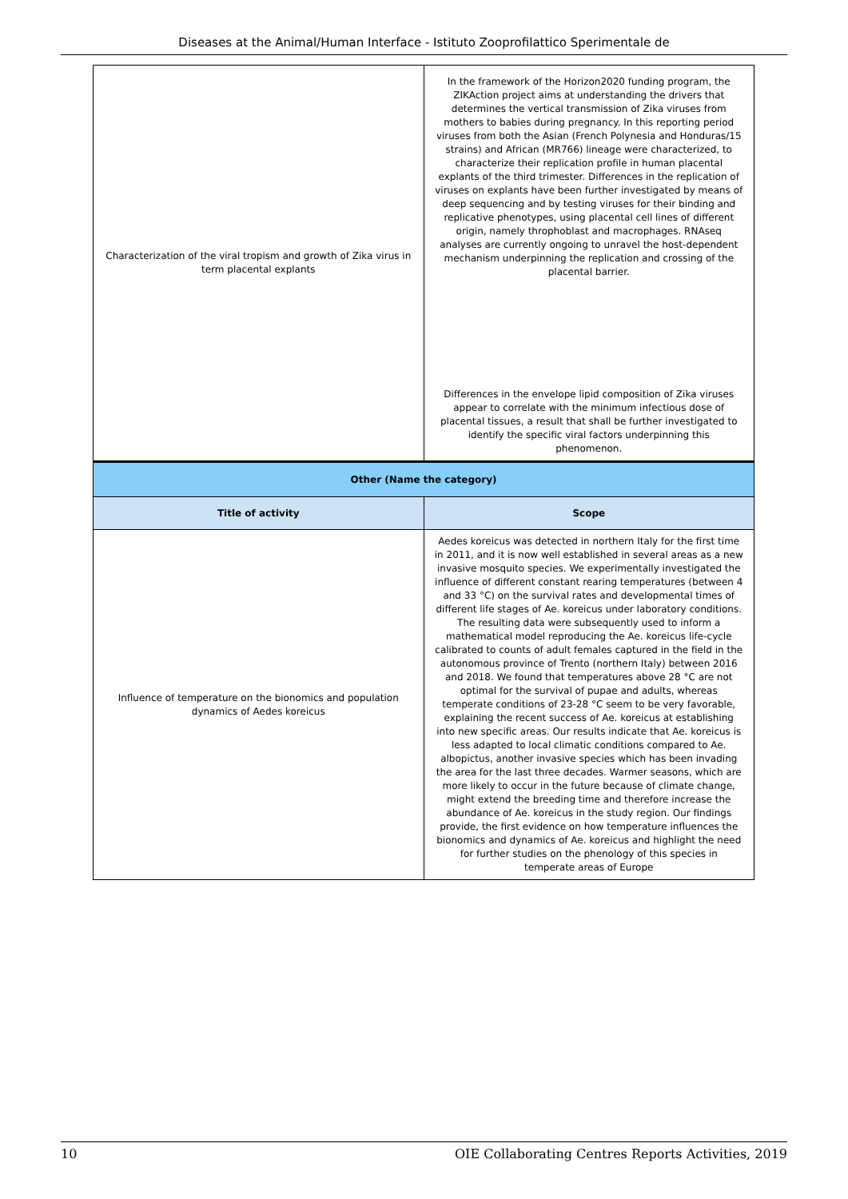Diseases at the Animal/Human Interface - Istituto Zooprofilattico Sperimentale de
| Characterization of the viral tropism and growth of Zika virus in term placental explants | In the framework of the Horizon2020 funding program, the ZIKAction project aims at understanding the drivers that determines the vertical transmission of Zika viruses from mothers to babies during pregnancy. In this reporting period viruses from both the Asian (French Polynesia and Honduras/15 strains) and African (MR766) lineage were characterized, to characterize their replication profile in human placental explants of the third trimester. Differences in the replication of viruses on explants have been further investigated by means of deep sequencing and by testing viruses for their binding and replicative phenotypes, using placental cell lines of different origin, namely throphoblast and macrophages. RNAseq analyses are currently ongoing to unravel the host-dependent mechanism underpinning the replication and crossing of the placental barrier. Differences in the envelope lipid composition of Zika viruses appear to correlate with the minimum infectious dose of placental tissues, a result that shall be further investigated to identify the specific viral factors underpinning this phenomenon. |
| Other (Name the category) | |
| Title of activity | Scope |
| Influence of temperature on the bionomics and population dynamics of Aedes koreicus | Aedes koreicus was detected in northern Italy for the first time in 2011, and it is now well established in several areas as a new invasive mosquito species. We experimentally investigated the influence of different constant rearing temperatures (between 4 and 33 °C) on the survival rates and developmental times of different life stages of Ae. koreicus under laboratory conditions. The resulting data were subsequently used to inform a mathematical model reproducing the Ae. koreicus life-cycle calibrated to counts of adult females captured in the field in the autonomous province of Trento (northern Italy) between 2016 and 2018. We found that temperatures above 28 °C are not optimal for the survival of pupae and adults, whereas temperate conditions of 23-28 °C seem to be very favorable, explaining the recent success of Ae. koreicus at establishing into new specific areas. Our results indicate that Ae. koreicus is less adapted to local climatic conditions compared to Ae. albopictus, another invasive species which has been invading the area for the last three decades. Warmer seasons, which are more likely to occur in the future because of climate change, might extend the breeding time and therefore increase the abundance of Ae. koreicus in the study region. Our findings provide, the first evidence on how temperature influences the bionomics and dynamics of Ae. koreicus and highlight the need for further studies on the phenology of this species in temperate areas of Europe |
10 OIE Collaborating Centres Reports Activities, 2019